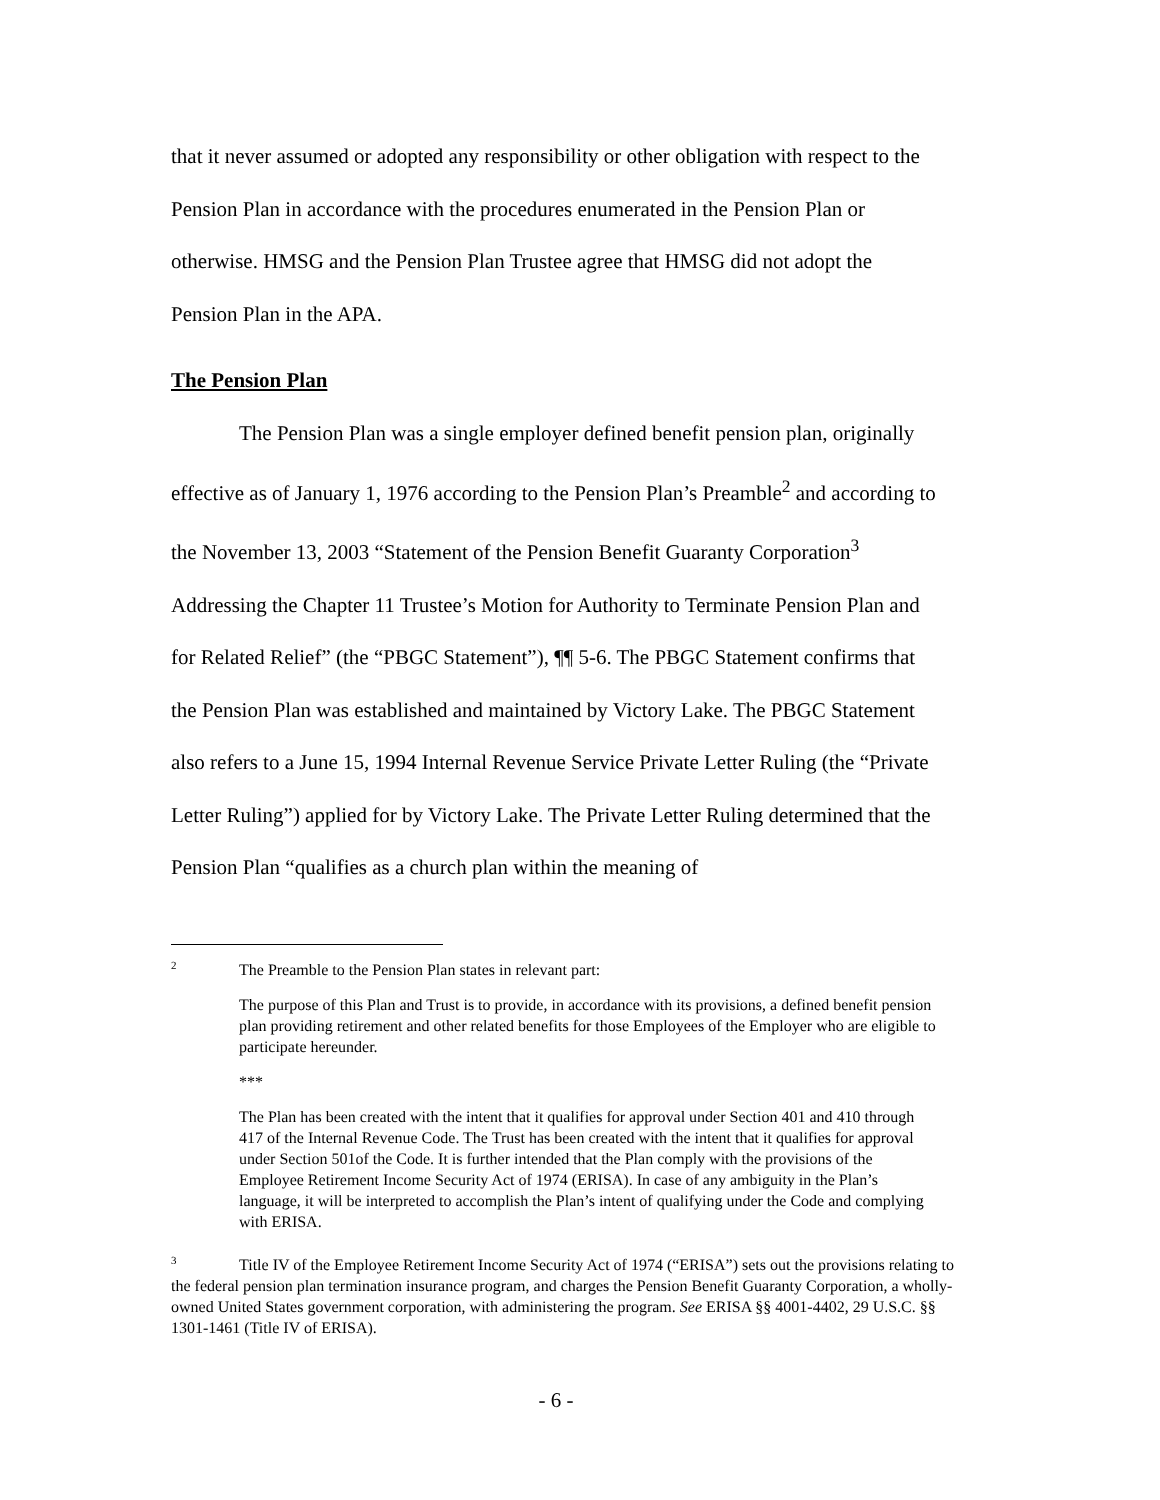that it never assumed or adopted any responsibility or other obligation with respect to the Pension Plan in accordance with the procedures enumerated in the Pension Plan or otherwise. HMSG and the Pension Plan Trustee agree that HMSG did not adopt the Pension Plan in the APA.
The Pension Plan
The Pension Plan was a single employer defined benefit pension plan, originally effective as of January 1, 1976 according to the Pension Plan’s Preamble<sup>2</sup> and according to the November 13, 2003 “Statement of the Pension Benefit Guaranty Corporation<sup>3</sup> Addressing the Chapter 11 Trustee’s Motion for Authority to Terminate Pension Plan and for Related Relief” (the “PBGC Statement”), ¶¶ 5-6. The PBGC Statement confirms that the Pension Plan was established and maintained by Victory Lake. The PBGC Statement also refers to a June 15, 1994 Internal Revenue Service Private Letter Ruling (the “Private Letter Ruling”) applied for by Victory Lake. The Private Letter Ruling determined that the Pension Plan “qualifies as a church plan within the meaning of
<sup>2</sup> The Preamble to the Pension Plan states in relevant part:
The purpose of this Plan and Trust is to provide, in accordance with its provisions, a defined benefit pension plan providing retirement and other related benefits for those Employees of the Employer who are eligible to participate hereunder.
***
The Plan has been created with the intent that it qualifies for approval under Section 401 and 410 through 417 of the Internal Revenue Code. The Trust has been created with the intent that it qualifies for approval under Section 501of the Code. It is further intended that the Plan comply with the provisions of the Employee Retirement Income Security Act of 1974 (ERISA). In case of any ambiguity in the Plan’s language, it will be interpreted to accomplish the Plan’s intent of qualifying under the Code and complying with ERISA.
<sup>3</sup> Title IV of the Employee Retirement Income Security Act of 1974 (“ERISA”) sets out the provisions relating to the federal pension plan termination insurance program, and charges the Pension Benefit Guaranty Corporation, a wholly-owned United States government corporation, with administering the program. See ERISA §§ 4001-4402, 29 U.S.C. §§ 1301-1461 (Title IV of ERISA).
- 6 -